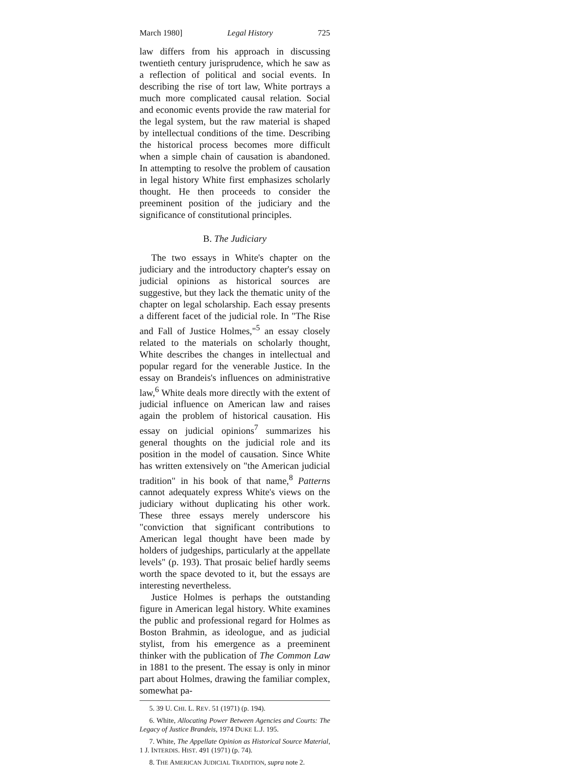March 1980] Legal History 725
law differs from his approach in discussing twentieth century jurisprudence, which he saw as a reflection of political and social events. In describing the rise of tort law, White portrays a much more complicated causal relation. Social and economic events provide the raw material for the legal system, but the raw material is shaped by intellectual conditions of the time. Describing the historical process becomes more difficult when a simple chain of causation is abandoned. In attempting to resolve the problem of causation in legal history White first emphasizes scholarly thought. He then proceeds to consider the preeminent position of the judiciary and the significance of constitutional principles.
B. The Judiciary
The two essays in White's chapter on the judiciary and the introductory chapter's essay on judicial opinions as historical sources are suggestive, but they lack the thematic unity of the chapter on legal scholarship. Each essay presents a different facet of the judicial role. In "The Rise and Fall of Justice Holmes,"<sup>5</sup> an essay closely related to the materials on scholarly thought, White describes the changes in intellectual and popular regard for the venerable Justice. In the essay on Brandeis's influences on administrative law,<sup>6</sup> White deals more directly with the extent of judicial influence on American law and raises again the problem of historical causation. His essay on judicial opinions<sup>7</sup> summarizes his general thoughts on the judicial role and its position in the model of causation. Since White has written extensively on "the American judicial tradition" in his book of that name,<sup>8</sup> Patterns cannot adequately express White's views on the judiciary without duplicating his other work. These three essays merely underscore his "conviction that significant contributions to American legal thought have been made by holders of judgeships, particularly at the appellate levels" (p. 193). That prosaic belief hardly seems worth the space devoted to it, but the essays are interesting nevertheless.
Justice Holmes is perhaps the outstanding figure in American legal history. White examines the public and professional regard for Holmes as Boston Brahmin, as ideologue, and as judicial stylist, from his emergence as a preeminent thinker with the publication of The Common Law in 1881 to the present. The essay is only in minor part about Holmes, drawing the familiar complex, somewhat pa-
5. 39 U. CHI. L. REV. 51 (1971) (p. 194).
6. White, Allocating Power Between Agencies and Courts: The Legacy of Justice Brandeis, 1974 DUKE L.J. 195.
7. White, The Appellate Opinion as Historical Source Material, 1 J. INTERDIS. HIST. 491 (1971) (p. 74).
8. THE AMERICAN JUDICIAL TRADITION, supra note 2.